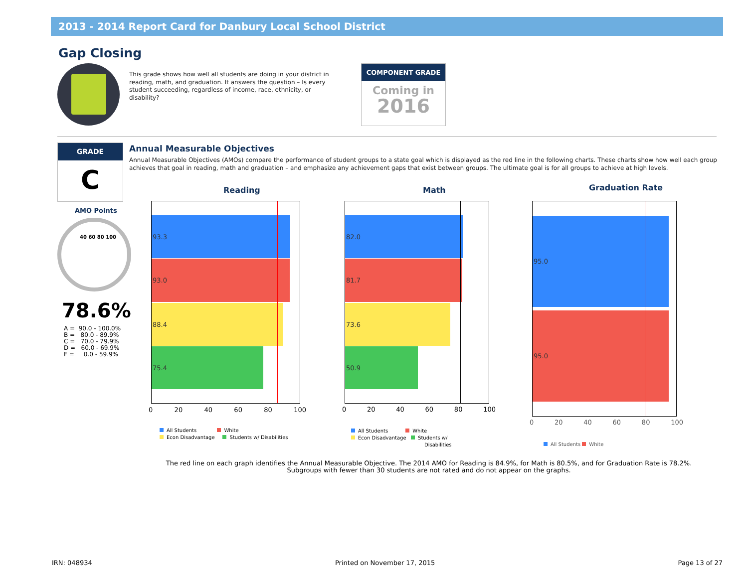2013 - 2014 Report Card for Danbury Local School District
Gap Closing
This grade shows how well all students are doing in your district in reading, math, and graduation. It answers the question – Is every student succeeding, regardless of income, race, ethnicity, or disability?
COMPONENT GRADE
Coming in
2016
GRADE
C
AMO Points
40 60 80 100
78.6%
A = 90.0 - 100.0% B = 80.0 - 89.9% C = 70.0 - 79.9% D = 60.0 - 69.9% F = 0.0 - 59.9%
Annual Measurable Objectives
Annual Measurable Objectives (AMOs) compare the performance of student groups to a state goal which is displayed as the red line in the following charts. These charts show how well each group achieves that goal in reading, math and graduation – and emphasize any achievement gaps that exist between groups. The ultimate goal is for all groups to achieve at high levels.
Reading
93.3
93.0
88.4
75.4
0 20 40 60 80 100
All Students White
Econ Disadvantage Students w/ Disabilities
Math
82.0
81.7
73.6
50.9
0 20 40 60 80 100
All Students White
Econ Disadvantage Students w/
Disabilities
Graduation Rate
95.0
95.0
0 20 40 60 80 100
All Students White
The red line on each graph identifies the Annual Measurable Objective. The 2014 AMO for Reading is 84.9%, for Math is 80.5%, and for Graduation Rate is 78.2%.
Subgroups with fewer than 30 students are not rated and do not appear on the graphs.
IRN: 048934 Printed on November 17, 2015 Page 13 of 27